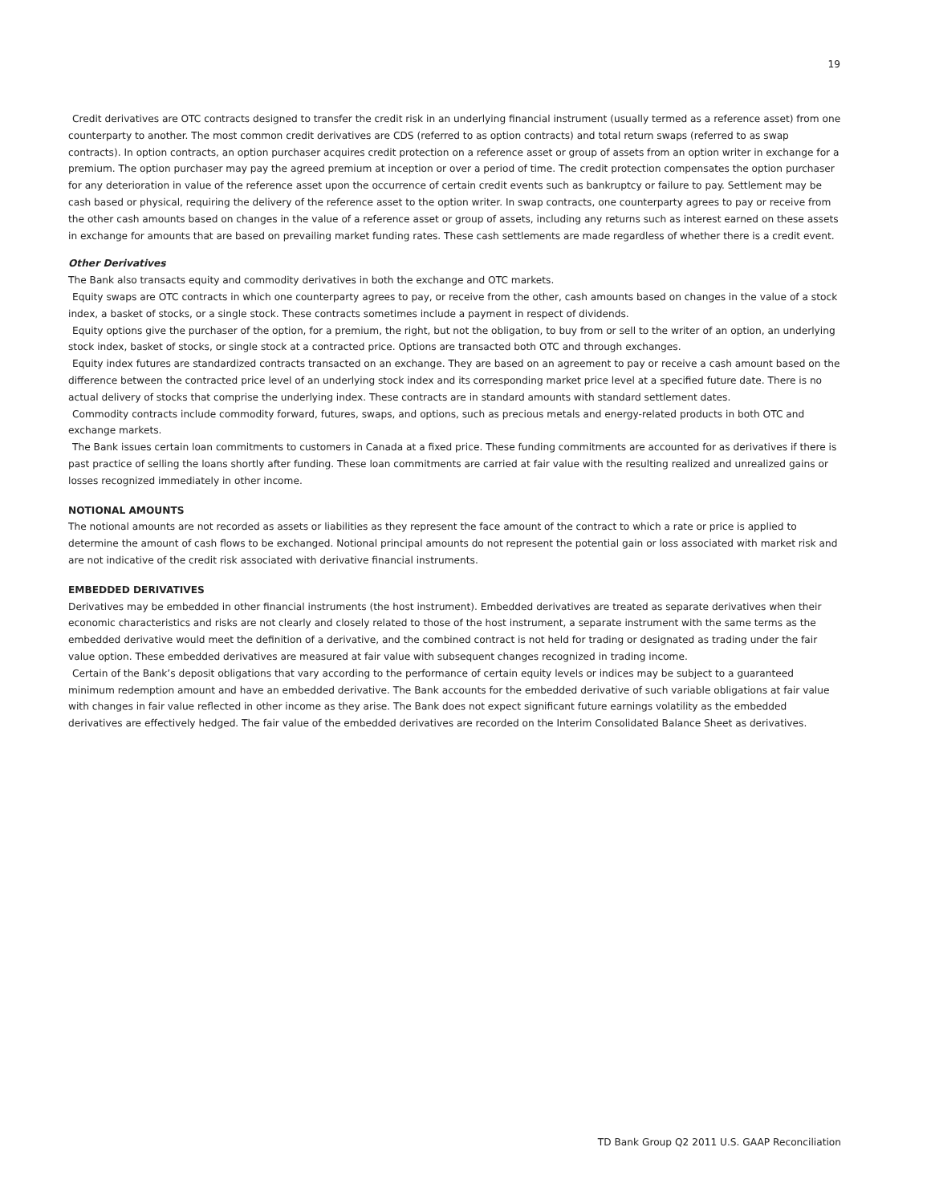19
Credit derivatives are OTC contracts designed to transfer the credit risk in an underlying financial instrument (usually termed as a reference asset) from one counterparty to another. The most common credit derivatives are CDS (referred to as option contracts) and total return swaps (referred to as swap contracts). In option contracts, an option purchaser acquires credit protection on a reference asset or group of assets from an option writer in exchange for a premium. The option purchaser may pay the agreed premium at inception or over a period of time. The credit protection compensates the option purchaser for any deterioration in value of the reference asset upon the occurrence of certain credit events such as bankruptcy or failure to pay. Settlement may be cash based or physical, requiring the delivery of the reference asset to the option writer. In swap contracts, one counterparty agrees to pay or receive from the other cash amounts based on changes in the value of a reference asset or group of assets, including any returns such as interest earned on these assets in exchange for amounts that are based on prevailing market funding rates. These cash settlements are made regardless of whether there is a credit event.
Other Derivatives
The Bank also transacts equity and commodity derivatives in both the exchange and OTC markets.
Equity swaps are OTC contracts in which one counterparty agrees to pay, or receive from the other, cash amounts based on changes in the value of a stock index, a basket of stocks, or a single stock. These contracts sometimes include a payment in respect of dividends.
Equity options give the purchaser of the option, for a premium, the right, but not the obligation, to buy from or sell to the writer of an option, an underlying stock index, basket of stocks, or single stock at a contracted price. Options are transacted both OTC and through exchanges.
Equity index futures are standardized contracts transacted on an exchange. They are based on an agreement to pay or receive a cash amount based on the difference between the contracted price level of an underlying stock index and its corresponding market price level at a specified future date. There is no actual delivery of stocks that comprise the underlying index. These contracts are in standard amounts with standard settlement dates.
Commodity contracts include commodity forward, futures, swaps, and options, such as precious metals and energy-related products in both OTC and exchange markets.
The Bank issues certain loan commitments to customers in Canada at a fixed price. These funding commitments are accounted for as derivatives if there is past practice of selling the loans shortly after funding. These loan commitments are carried at fair value with the resulting realized and unrealized gains or losses recognized immediately in other income.
NOTIONAL AMOUNTS
The notional amounts are not recorded as assets or liabilities as they represent the face amount of the contract to which a rate or price is applied to determine the amount of cash flows to be exchanged. Notional principal amounts do not represent the potential gain or loss associated with market risk and are not indicative of the credit risk associated with derivative financial instruments.
EMBEDDED DERIVATIVES
Derivatives may be embedded in other financial instruments (the host instrument). Embedded derivatives are treated as separate derivatives when their economic characteristics and risks are not clearly and closely related to those of the host instrument, a separate instrument with the same terms as the embedded derivative would meet the definition of a derivative, and the combined contract is not held for trading or designated as trading under the fair value option. These embedded derivatives are measured at fair value with subsequent changes recognized in trading income.
Certain of the Bank’s deposit obligations that vary according to the performance of certain equity levels or indices may be subject to a guaranteed minimum redemption amount and have an embedded derivative. The Bank accounts for the embedded derivative of such variable obligations at fair value with changes in fair value reflected in other income as they arise. The Bank does not expect significant future earnings volatility as the embedded derivatives are effectively hedged. The fair value of the embedded derivatives are recorded on the Interim Consolidated Balance Sheet as derivatives.
TD Bank Group Q2 2011 U.S. GAAP Reconciliation